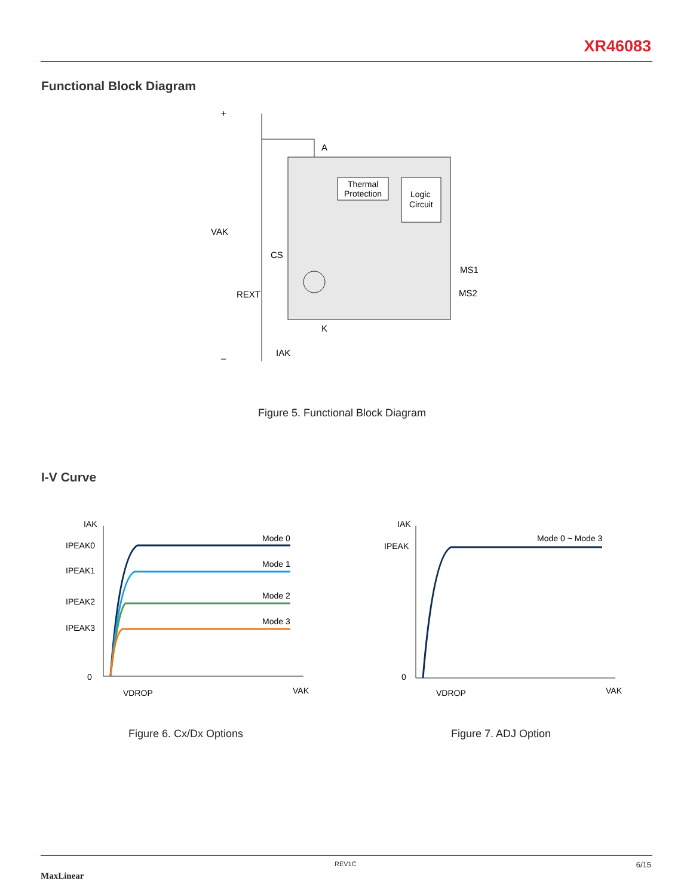XR46083
Functional Block Diagram
Thermal
Protection
Logic
Circuit
+
–
A
CS
K
MS1
MS2
VAK
REXT
IAK
Figure 5. Functional Block Diagram
I-V Curve
IAK
IPEAK0
IPEAK1
IPEAK2
IPEAK3
0
VDROP
VAK
Mode 0
Mode 1
Mode 2
Mode 3
IAK
IPEAK
0
VDROP
VAK
Mode 0 ~ Mode 3
Figure 6. Cx/Dx Options Figure 7. ADJ Option
MaxLinear
REV1C 6/15